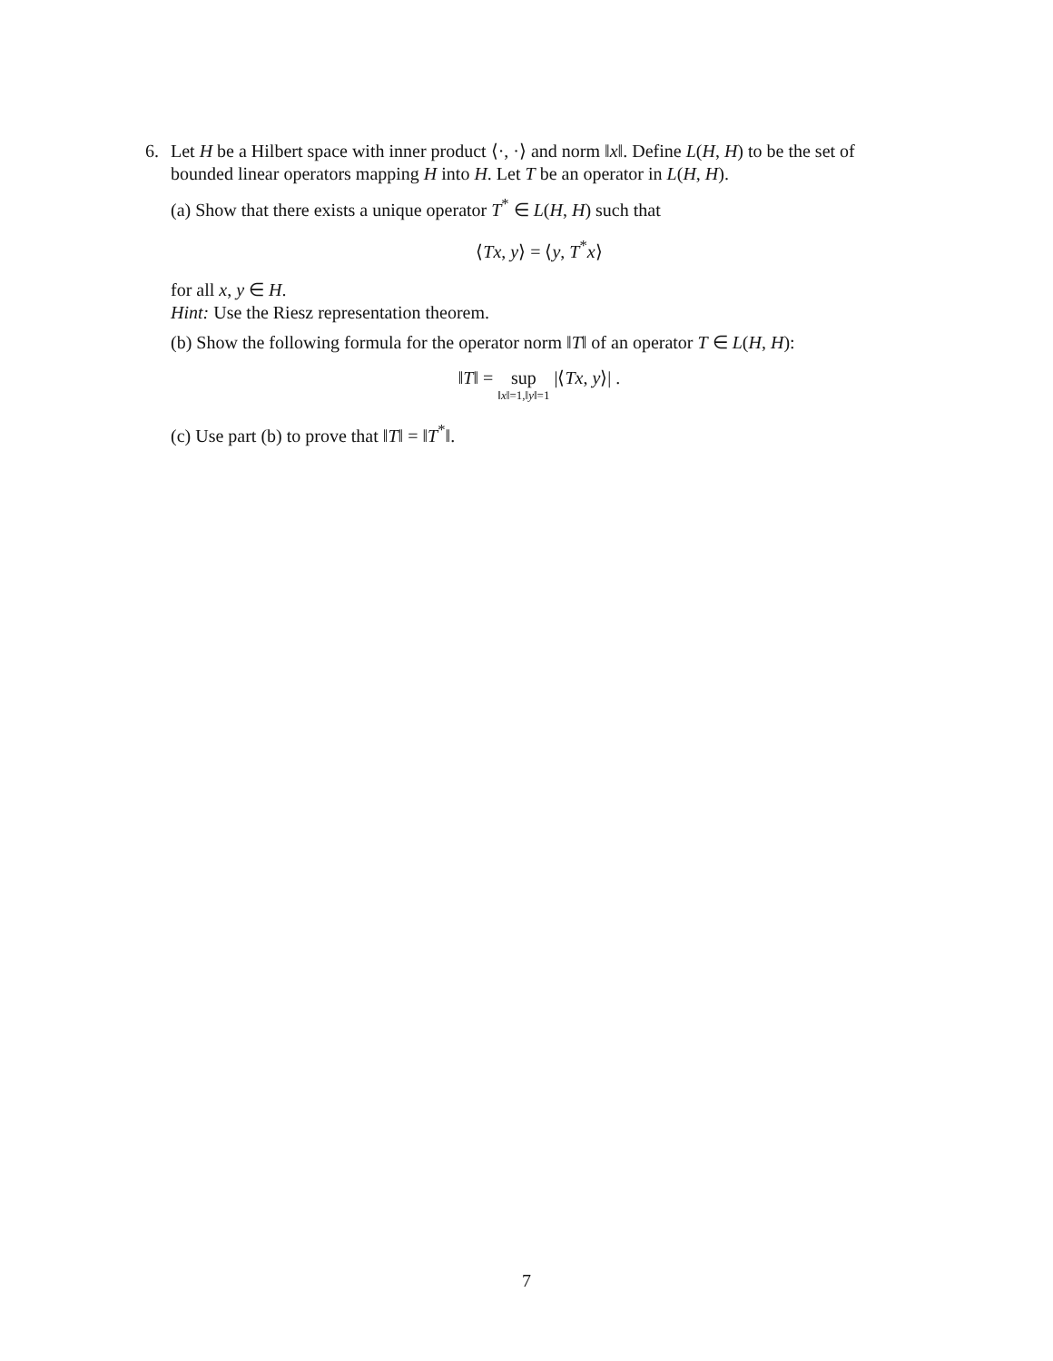6. Let H be a Hilbert space with inner product ⟨·, ·⟩ and norm ‖x‖. Define L(H, H) to be the set of bounded linear operators mapping H into H. Let T be an operator in L(H, H).
(a) Show that there exists a unique operator T<sup>*</sup> ∈ L(H, H) such that
⟨Tx, y⟩ = ⟨y, T<sup>*</sup>x⟩
for all x, y ∈ H.
Hint: Use the Riesz representation theorem.
(b) Show the following formula for the operator norm ‖T‖ of an operator T ∈ L(H, H):
‖T‖ = sup ‖x‖=1,‖y‖=1 |⟨Tx, y⟩| .
(c) Use part (b) to prove that ‖T‖ = ‖T<sup>*</sup>‖.
7